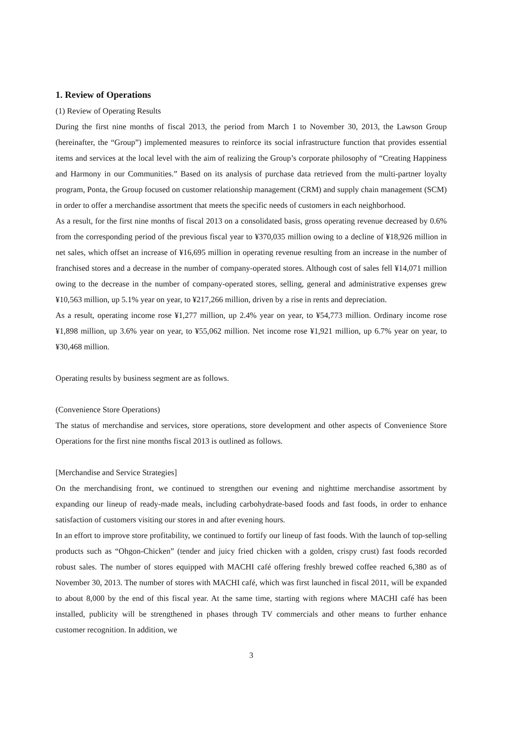1. Review of Operations
(1) Review of Operating Results
During the first nine months of fiscal 2013, the period from March 1 to November 30, 2013, the Lawson Group (hereinafter, the “Group”) implemented measures to reinforce its social infrastructure function that provides essential items and services at the local level with the aim of realizing the Group’s corporate philosophy of “Creating Happiness and Harmony in our Communities.” Based on its analysis of purchase data retrieved from the multi-partner loyalty program, Ponta, the Group focused on customer relationship management (CRM) and supply chain management (SCM) in order to offer a merchandise assortment that meets the specific needs of customers in each neighborhood.
As a result, for the first nine months of fiscal 2013 on a consolidated basis, gross operating revenue decreased by 0.6% from the corresponding period of the previous fiscal year to ¥370,035 million owing to a decline of ¥18,926 million in net sales, which offset an increase of ¥16,695 million in operating revenue resulting from an increase in the number of franchised stores and a decrease in the number of company-operated stores. Although cost of sales fell ¥14,071 million owing to the decrease in the number of company-operated stores, selling, general and administrative expenses grew ¥10,563 million, up 5.1% year on year, to ¥217,266 million, driven by a rise in rents and depreciation.
As a result, operating income rose ¥1,277 million, up 2.4% year on year, to ¥54,773 million. Ordinary income rose ¥1,898 million, up 3.6% year on year, to ¥55,062 million. Net income rose ¥1,921 million, up 6.7% year on year, to ¥30,468 million.
Operating results by business segment are as follows.
(Convenience Store Operations)
The status of merchandise and services, store operations, store development and other aspects of Convenience Store Operations for the first nine months fiscal 2013 is outlined as follows.
[Merchandise and Service Strategies]
On the merchandising front, we continued to strengthen our evening and nighttime merchandise assortment by expanding our lineup of ready-made meals, including carbohydrate-based foods and fast foods, in order to enhance satisfaction of customers visiting our stores in and after evening hours.
In an effort to improve store profitability, we continued to fortify our lineup of fast foods. With the launch of top-selling products such as “Ohgon-Chicken” (tender and juicy fried chicken with a golden, crispy crust) fast foods recorded robust sales. The number of stores equipped with MACHI café offering freshly brewed coffee reached 6,380 as of November 30, 2013. The number of stores with MACHI café, which was first launched in fiscal 2011, will be expanded to about 8,000 by the end of this fiscal year. At the same time, starting with regions where MACHI café has been installed, publicity will be strengthened in phases through TV commercials and other means to further enhance customer recognition. In addition, we
3